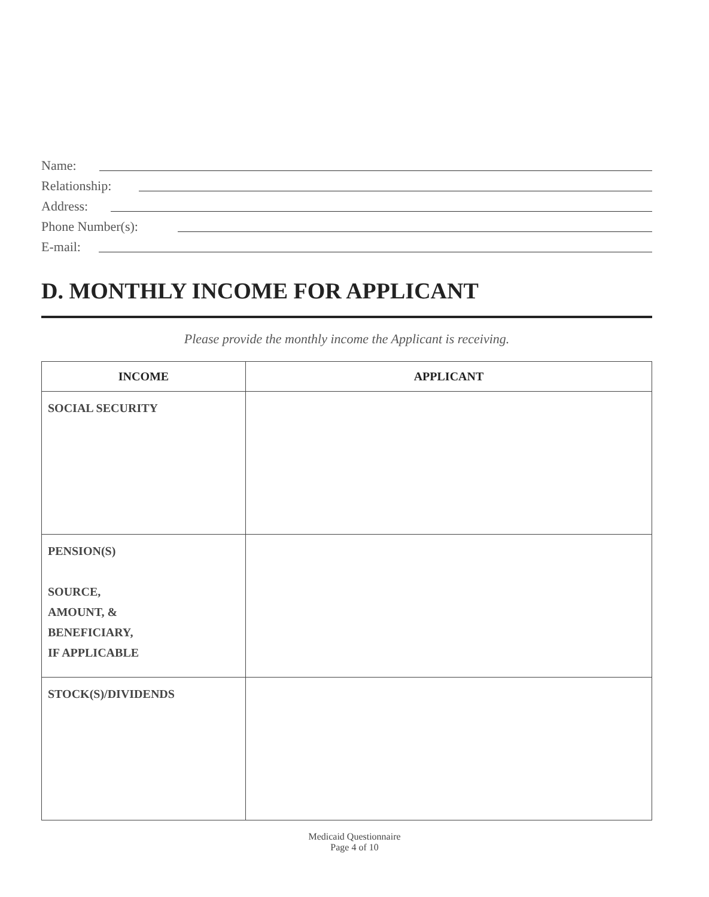Name:
Relationship:
Address:
Phone Number(s):
E-mail:
D. MONTHLY INCOME FOR APPLICANT
Please provide the monthly income the Applicant is receiving.
| INCOME | APPLICANT |
| --- | --- |
| SOCIAL SECURITY | |
| PENSION(S) SOURCE, AMOUNT, & BENEFICIARY, IF APPLICABLE | |
| STOCK(S)/DIVIDENDS | |
Medicaid Questionnaire
Page 4 of 10